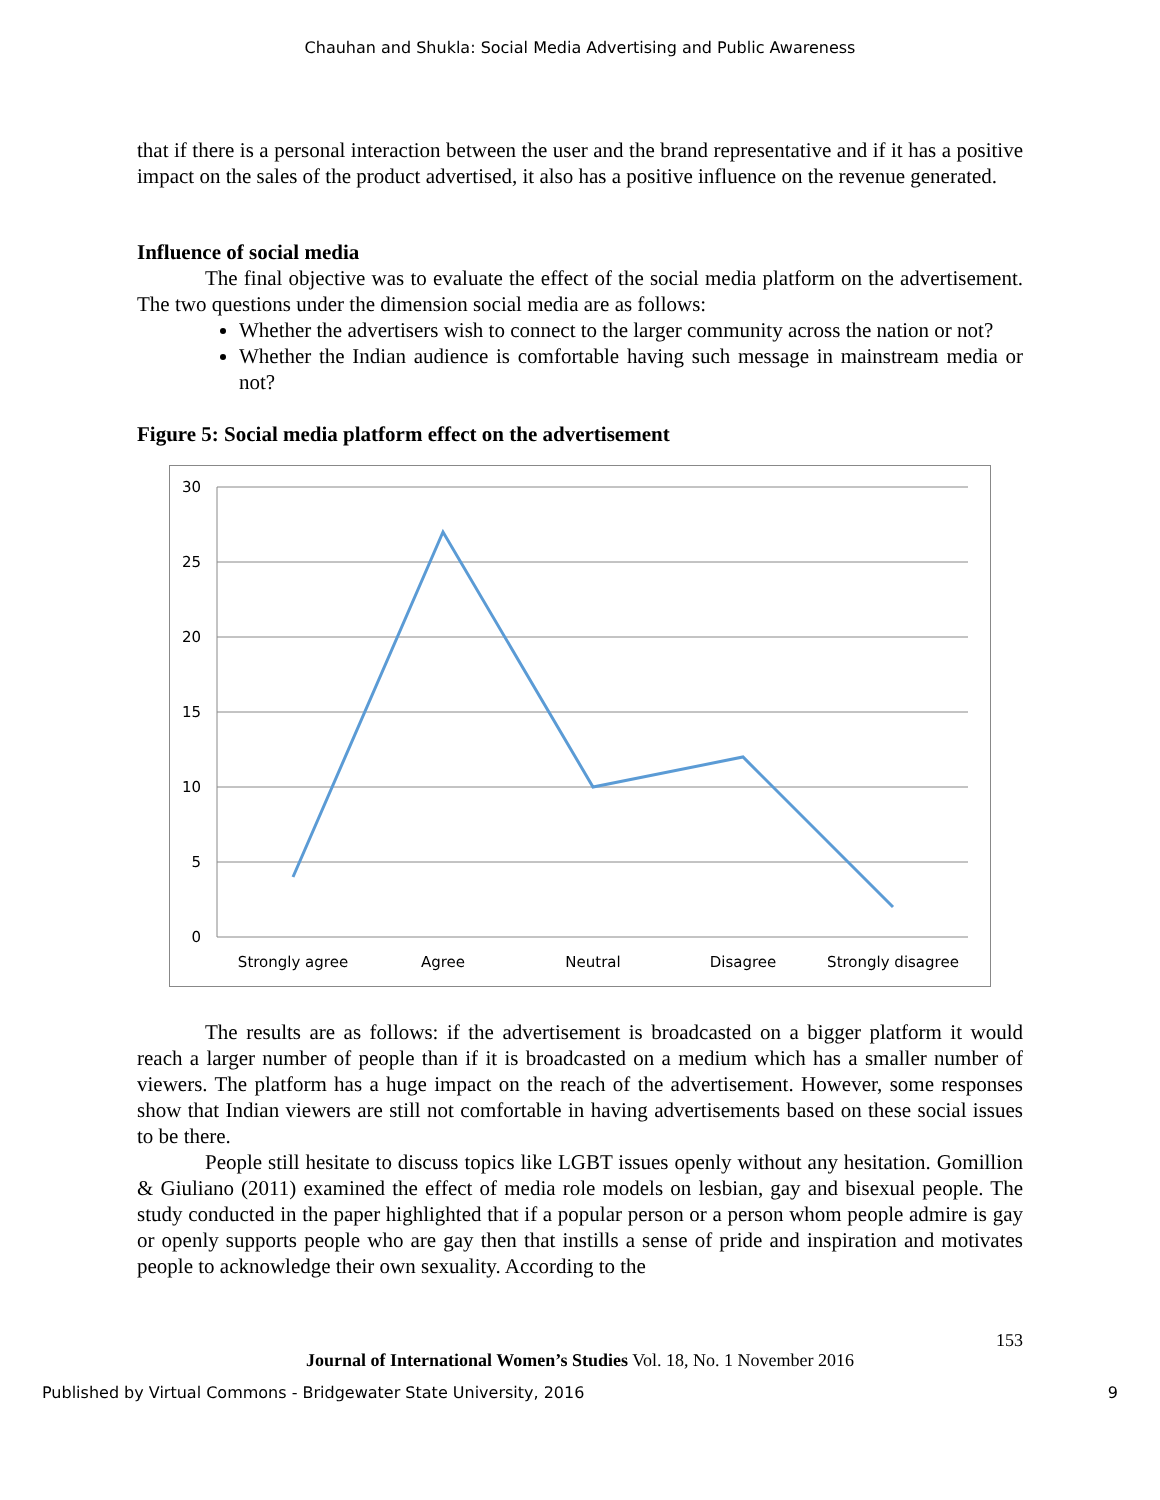Chauhan and Shukla: Social Media Advertising and Public Awareness
that if there is a personal interaction between the user and the brand representative and if it has a positive impact on the sales of the product advertised, it also has a positive influence on the revenue generated.
Influence of social media
The final objective was to evaluate the effect of the social media platform on the advertisement. The two questions under the dimension social media are as follows:
Whether the advertisers wish to connect to the larger community across the nation or not?
Whether the Indian audience is comfortable having such message in mainstream media or not?
Figure 5: Social media platform effect on the advertisement
30
25
20
15
10
5
0
Strongly agree
Agree
Neutral
Disagree
Strongly disagree
The results are as follows: if the advertisement is broadcasted on a bigger platform it would reach a larger number of people than if it is broadcasted on a medium which has a smaller number of viewers. The platform has a huge impact on the reach of the advertisement. However, some responses show that Indian viewers are still not comfortable in having advertisements based on these social issues to be there.
People still hesitate to discuss topics like LGBT issues openly without any hesitation. Gomillion & Giuliano (2011) examined the effect of media role models on lesbian, gay and bisexual people. The study conducted in the paper highlighted that if a popular person or a person whom people admire is gay or openly supports people who are gay then that instills a sense of pride and inspiration and motivates people to acknowledge their own sexuality. According to the
153
Journal of International Women’s Studies Vol. 18, No. 1 November 2016
Published by Virtual Commons - Bridgewater State University, 2016 9